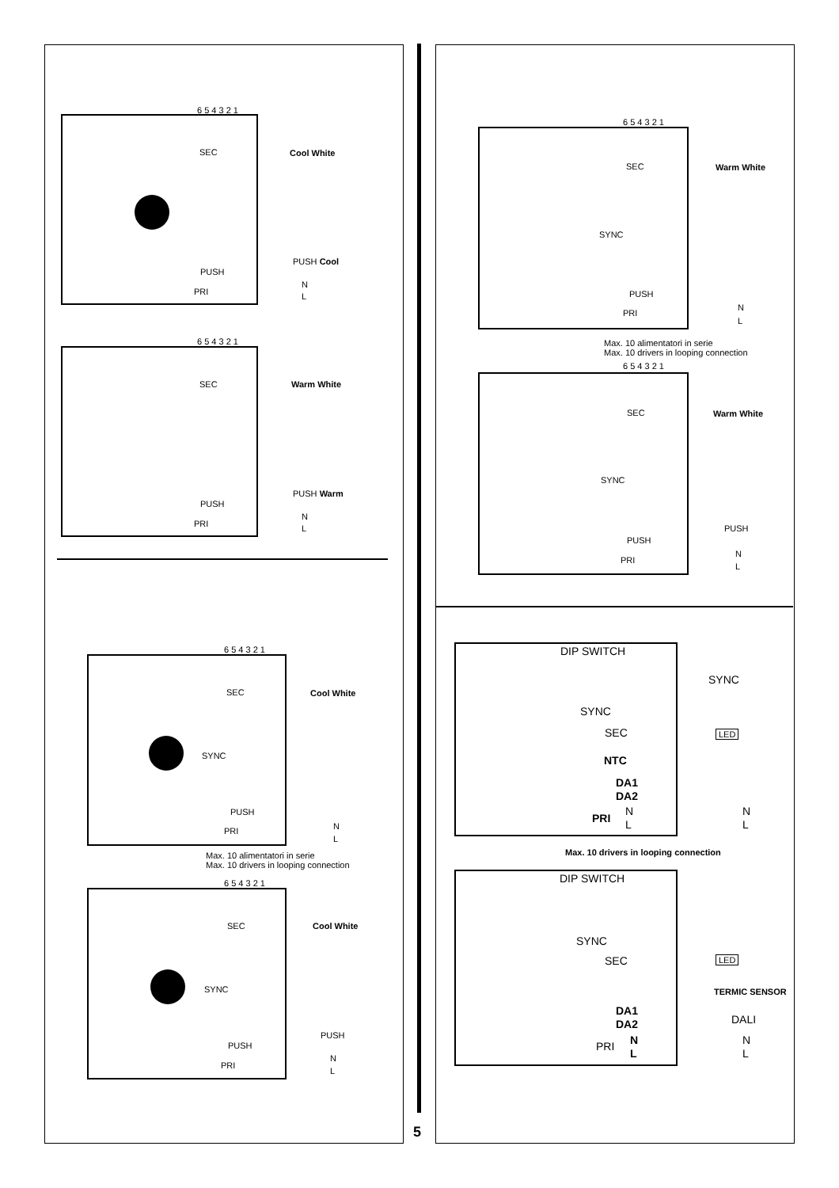6 5 4 3 2 1
SEC Cool White
PUSH
PUSH Cool
PRI
N
L
6 5 4 3 2 1
SEC Warm White
PUSH
PUSH Warm
PRI
N
L
6 5 4 3 2 1
SEC Cool White
SYNC
PUSH
PRI N
L
Max. 10 alimentatori in serie
Max. 10 drivers in looping connection
6 5 4 3 2 1
SEC Cool White
SYNC
PUSH
PUSH
PRI
N
L
6 5 4 3 2 1
SEC Warm White
SYNC
PUSH
PRI
N
L
Max. 10 alimentatori in serie
Max. 10 drivers in looping connection
6 5 4 3 2 1
SEC Warm White
SYNC
PUSH
PUSH
PRI
N
L
DIP SWITCH
SYNC
SYNC
SEC LED
NTC
DA1
DA2
PRI
N
L
N
L
Max. 10 drivers in looping connection
DIP SWITCH
SYNC
SEC LED
TERMIC SENSOR
DA1
DA2 DALI
PRI N
L
N
L
5